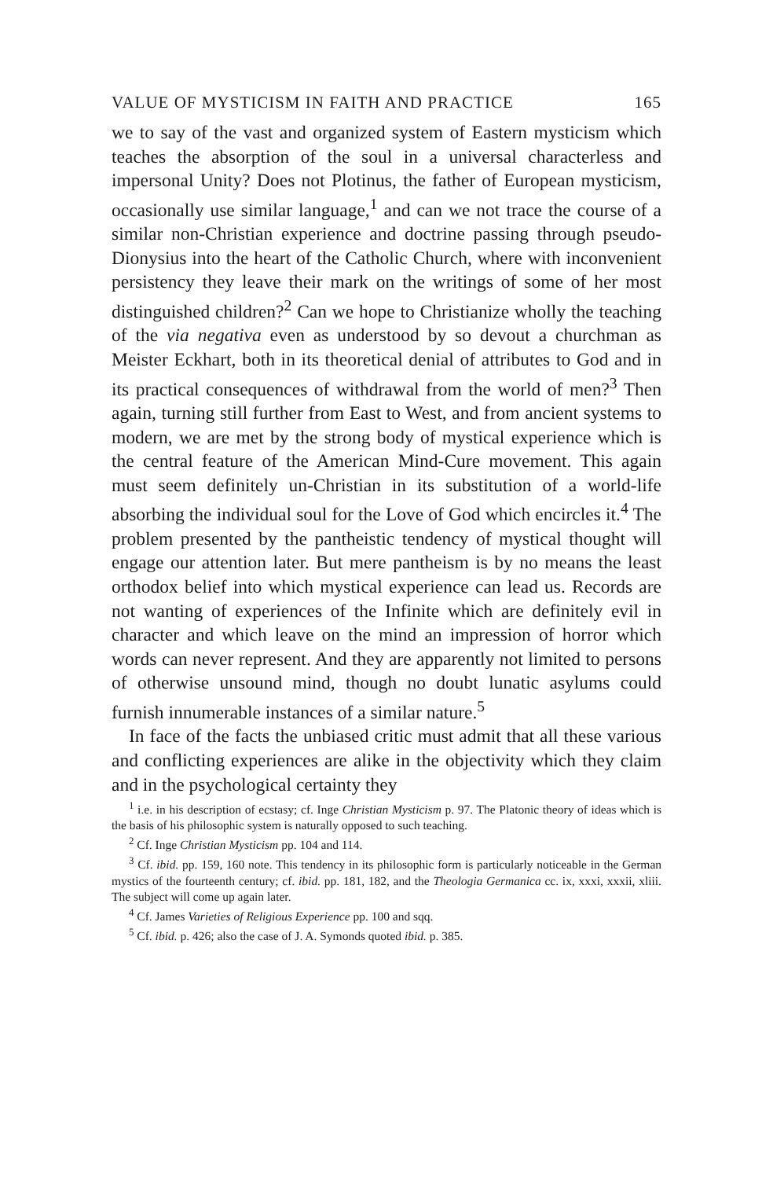VALUE OF MYSTICISM IN FAITH AND PRACTICE 165
we to say of the vast and organized system of Eastern mysticism which teaches the absorption of the soul in a universal characterless and impersonal Unity? Does not Plotinus, the father of European mysticism, occasionally use similar language,<sup>1</sup> and can we not trace the course of a similar non-Christian experience and doctrine passing through pseudo-Dionysius into the heart of the Catholic Church, where with inconvenient persistency they leave their mark on the writings of some of her most distinguished children?<sup>2</sup> Can we hope to Christianize wholly the teaching of the via negativa even as understood by so devout a churchman as Meister Eckhart, both in its theoretical denial of attributes to God and in its practical consequences of withdrawal from the world of men?<sup>3</sup> Then again, turning still further from East to West, and from ancient systems to modern, we are met by the strong body of mystical experience which is the central feature of the American Mind-Cure movement. This again must seem definitely un-Christian in its substitution of a world-life absorbing the individual soul for the Love of God which encircles it.<sup>4</sup> The problem presented by the pantheistic tendency of mystical thought will engage our attention later. But mere pantheism is by no means the least orthodox belief into which mystical experience can lead us. Records are not wanting of experiences of the Infinite which are definitely evil in character and which leave on the mind an impression of horror which words can never represent. And they are apparently not limited to persons of otherwise unsound mind, though no doubt lunatic asylums could furnish innumerable instances of a similar nature.<sup>5</sup>
In face of the facts the unbiased critic must admit that all these various and conflicting experiences are alike in the objectivity which they claim and in the psychological certainty they
<sup>1</sup> i.e. in his description of ecstasy; cf. Inge Christian Mysticism p. 97. The Platonic theory of ideas which is the basis of his philosophic system is naturally opposed to such teaching.
<sup>2</sup> Cf. Inge Christian Mysticism pp. 104 and 114.
<sup>3</sup> Cf. ibid. pp. 159, 160 note. This tendency in its philosophic form is particularly noticeable in the German mystics of the fourteenth century; cf. ibid. pp. 181, 182, and the Theologia Germanica cc. ix, xxxi, xxxii, xliii. The subject will come up again later.
<sup>4</sup> Cf. James Varieties of Religious Experience pp. 100 and sqq.
<sup>5</sup> Cf. ibid. p. 426; also the case of J. A. Symonds quoted ibid. p. 385.